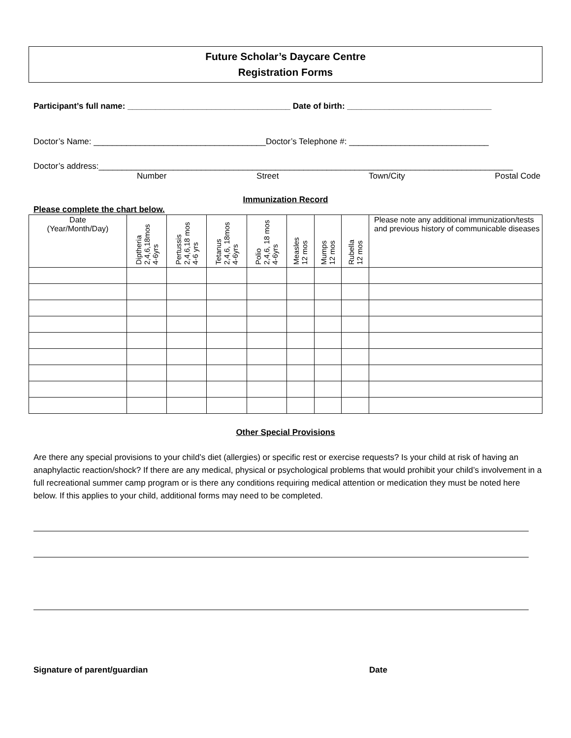Future Scholar’s Daycare Centre
Registration Forms
Participant’s full name: ___________________________________ Date of birth: _______________________________
Doctor’s Name: _____________________________________Doctor’s Telephone #: ______________________________
Doctor’s address:_________________________________________________________________________________________
Number Street Town/City Postal Code
Immunization Record
Please complete the chart below.
| Date (Year/Month/Day) | Diptheria 2,4,6,18mos 4-6yrs | Pertussis 2,4,6,18 mos 4-6 yrs | Tetanus 2,4,6, 18mos 4-6yrs | Polio 2,4,6, 18 mos 4-6yrs | Measles 12 mos | Mumps 12 mos | Rubella 12 mos | Please note any additional immunization/tests and previous history of communicable diseases |
| --- | --- | --- | --- | --- | --- | --- | --- | --- |
Other Special Provisions
Are there any special provisions to your child’s diet (allergies) or specific rest or exercise requests? Is your child at risk of having an anaphylactic reaction/shock? If there are any medical, physical or psychological problems that would prohibit your child’s involvement in a full recreational summer camp program or is there any conditions requiring medical attention or medication they must be noted here below. If this applies to your child, additional forms may need to be completed.
Signature of parent/guardian Date